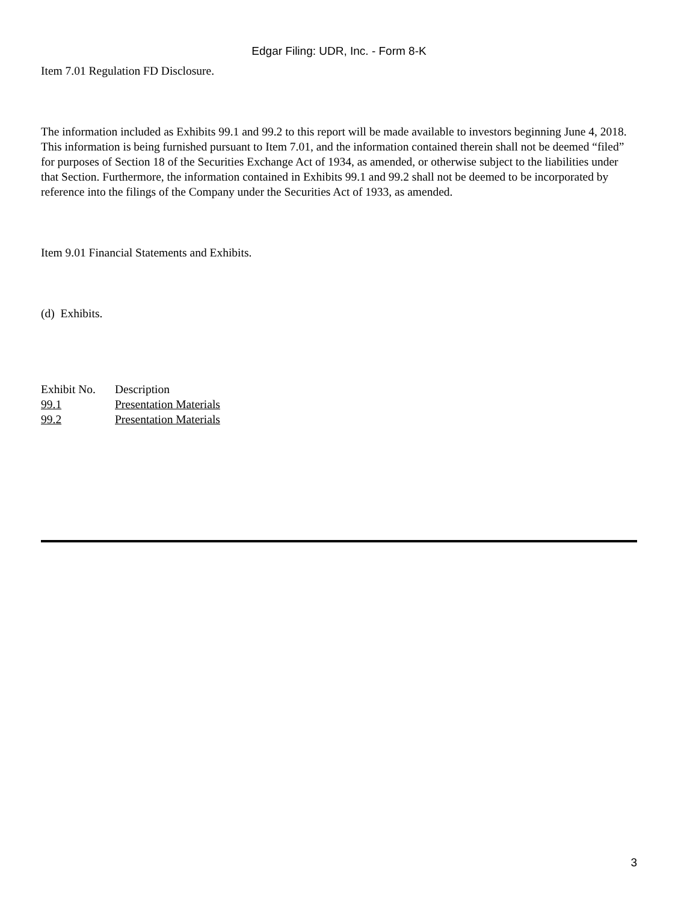Edgar Filing: UDR, Inc. - Form 8-K
Item 7.01 Regulation FD Disclosure.
The information included as Exhibits 99.1 and 99.2 to this report will be made available to investors beginning June 4, 2018. This information is being furnished pursuant to Item 7.01, and the information contained therein shall not be deemed “filed” for purposes of Section 18 of the Securities Exchange Act of 1934, as amended, or otherwise subject to the liabilities under that Section. Furthermore, the information contained in Exhibits 99.1 and 99.2 shall not be deemed to be incorporated by reference into the filings of the Company under the Securities Act of 1933, as amended.
Item 9.01 Financial Statements and Exhibits.
(d) Exhibits.
| Exhibit No. | Description |
| 99.1 | Presentation Materials |
| 99.2 | Presentation Materials |
3